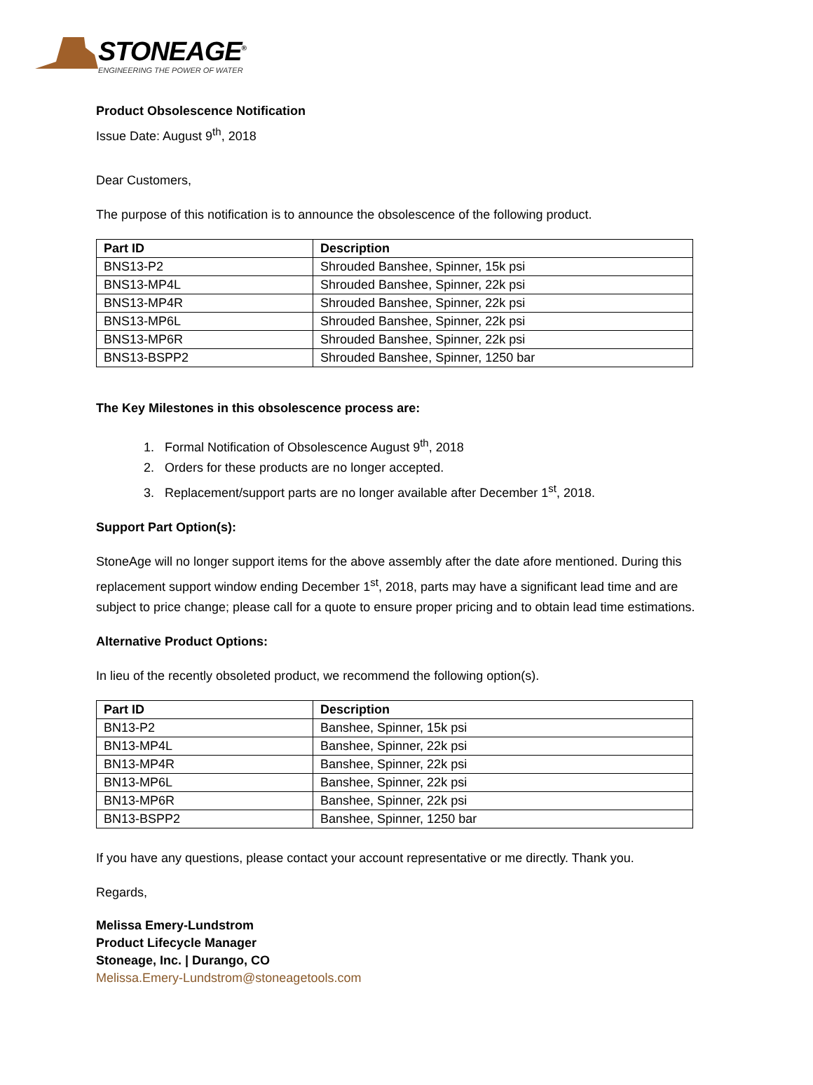STONEAGE<sup>®</sup>
ENGINEERING THE POWER OF WATER
Product Obsolescence Notification
Issue Date: August 9<sup>th</sup>, 2018
Dear Customers,
The purpose of this notification is to announce the obsolescence of the following product.
| Part ID | Description |
| --- | --- |
| BNS13-P2 | Shrouded Banshee, Spinner, 15k psi |
| BNS13-MP4L | Shrouded Banshee, Spinner, 22k psi |
| BNS13-MP4R | Shrouded Banshee, Spinner, 22k psi |
| BNS13-MP6L | Shrouded Banshee, Spinner, 22k psi |
| BNS13-MP6R | Shrouded Banshee, Spinner, 22k psi |
| BNS13-BSPP2 | Shrouded Banshee, Spinner, 1250 bar |
The Key Milestones in this obsolescence process are:
1. Formal Notification of Obsolescence August 9<sup>th</sup>, 2018
2. Orders for these products are no longer accepted.
3. Replacement/support parts are no longer available after December 1<sup>st</sup>, 2018.
Support Part Option(s):
StoneAge will no longer support items for the above assembly after the date afore mentioned. During this replacement support window ending December 1<sup>st</sup>, 2018, parts may have a significant lead time and are subject to price change; please call for a quote to ensure proper pricing and to obtain lead time estimations.
Alternative Product Options:
In lieu of the recently obsoleted product, we recommend the following option(s).
| Part ID | Description |
| --- | --- |
| BN13-P2 | Banshee, Spinner, 15k psi |
| BN13-MP4L | Banshee, Spinner, 22k psi |
| BN13-MP4R | Banshee, Spinner, 22k psi |
| BN13-MP6L | Banshee, Spinner, 22k psi |
| BN13-MP6R | Banshee, Spinner, 22k psi |
| BN13-BSPP2 | Banshee, Spinner, 1250 bar |
If you have any questions, please contact your account representative or me directly. Thank you.
Regards,
Melissa Emery-Lundstrom
Product Lifecycle Manager
Stoneage, Inc. | Durango, CO
Melissa.Emery-Lundstrom@stoneagetools.com